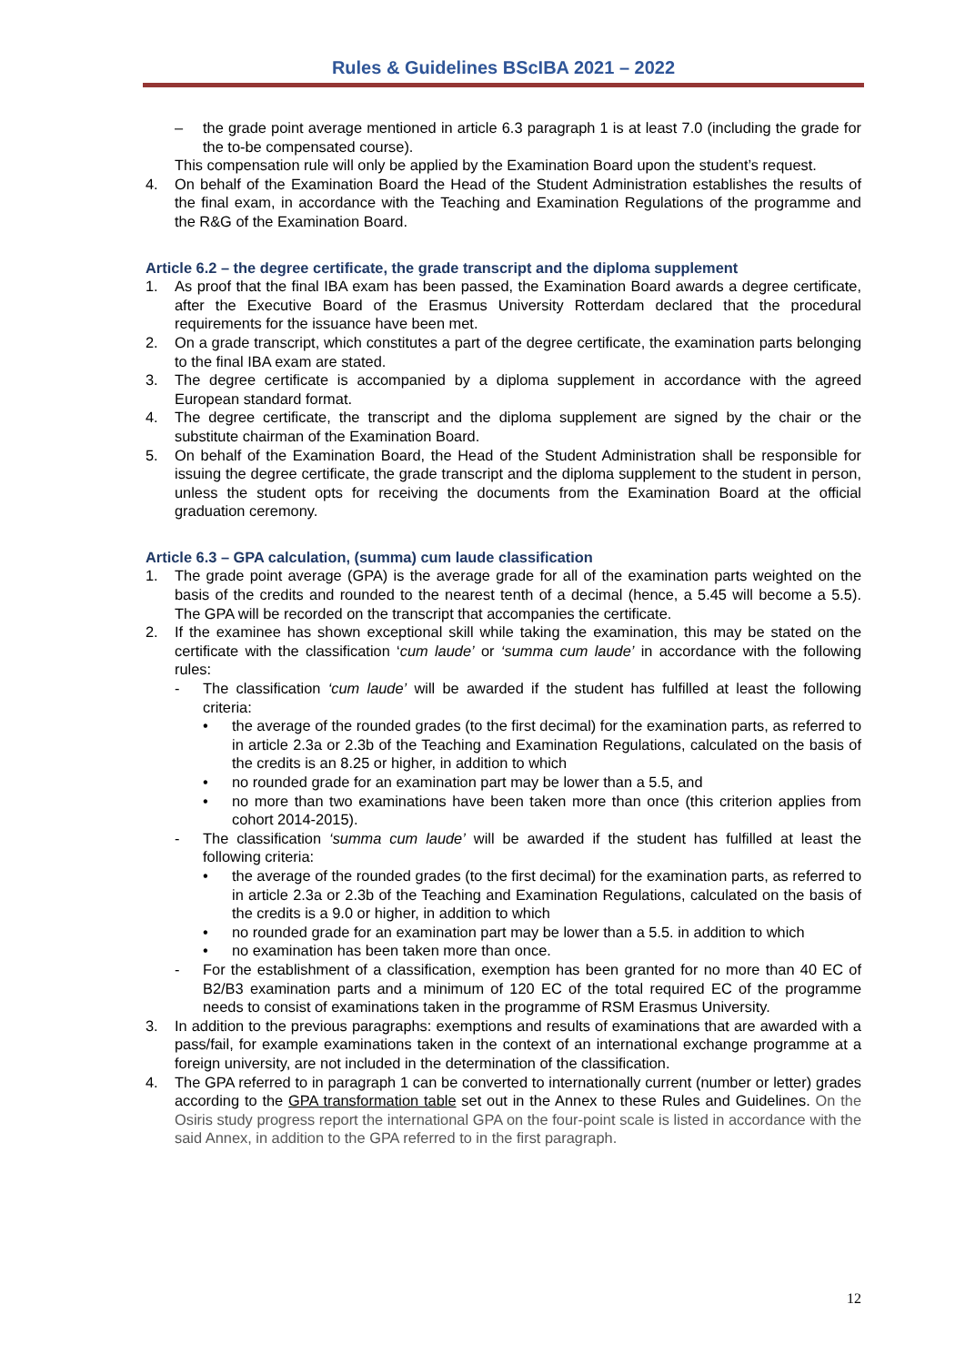Rules & Guidelines BScIBA 2021 – 2022
– the grade point average mentioned in article 6.3 paragraph 1 is at least 7.0 (including the grade for the to-be compensated course).
This compensation rule will only be applied by the Examination Board upon the student’s request.
4. On behalf of the Examination Board the Head of the Student Administration establishes the results of the final exam, in accordance with the Teaching and Examination Regulations of the programme and the R&G of the Examination Board.
Article 6.2 – the degree certificate, the grade transcript and the diploma supplement
1. As proof that the final IBA exam has been passed, the Examination Board awards a degree certificate, after the Executive Board of the Erasmus University Rotterdam declared that the procedural requirements for the issuance have been met.
2. On a grade transcript, which constitutes a part of the degree certificate, the examination parts belonging to the final IBA exam are stated.
3. The degree certificate is accompanied by a diploma supplement in accordance with the agreed European standard format.
4. The degree certificate, the transcript and the diploma supplement are signed by the chair or the substitute chairman of the Examination Board.
5. On behalf of the Examination Board, the Head of the Student Administration shall be responsible for issuing the degree certificate, the grade transcript and the diploma supplement to the student in person, unless the student opts for receiving the documents from the Examination Board at the official graduation ceremony.
Article 6.3 – GPA calculation, (summa) cum laude classification
1. The grade point average (GPA) is the average grade for all of the examination parts weighted on the basis of the credits and rounded to the nearest tenth of a decimal (hence, a 5.45 will become a 5.5). The GPA will be recorded on the transcript that accompanies the certificate.
2. If the examinee has shown exceptional skill while taking the examination, this may be stated on the certificate with the classification ‘cum laude’ or ‘summa cum laude’ in accordance with the following rules:
- The classification ‘cum laude’ will be awarded if the student has fulfilled at least the following criteria:
• the average of the rounded grades (to the first decimal) for the examination parts, as referred to in article 2.3a or 2.3b of the Teaching and Examination Regulations, calculated on the basis of the credits is an 8.25 or higher, in addition to which
• no rounded grade for an examination part may be lower than a 5.5, and
• no more than two examinations have been taken more than once (this criterion applies from cohort 2014-2015).
- The classification ‘summa cum laude’ will be awarded if the student has fulfilled at least the following criteria:
• the average of the rounded grades (to the first decimal) for the examination parts, as referred to in article 2.3a or 2.3b of the Teaching and Examination Regulations, calculated on the basis of the credits is a 9.0 or higher, in addition to which
• no rounded grade for an examination part may be lower than a 5.5. in addition to which
• no examination has been taken more than once.
- For the establishment of a classification, exemption has been granted for no more than 40 EC of B2/B3 examination parts and a minimum of 120 EC of the total required EC of the programme needs to consist of examinations taken in the programme of RSM Erasmus University.
3. In addition to the previous paragraphs: exemptions and results of examinations that are awarded with a pass/fail, for example examinations taken in the context of an international exchange programme at a foreign university, are not included in the determination of the classification.
4. The GPA referred to in paragraph 1 can be converted to internationally current (number or letter) grades according to the GPA transformation table set out in the Annex to these Rules and Guidelines. On the Osiris study progress report the international GPA on the four-point scale is listed in accordance with the said Annex, in addition to the GPA referred to in the first paragraph.
12